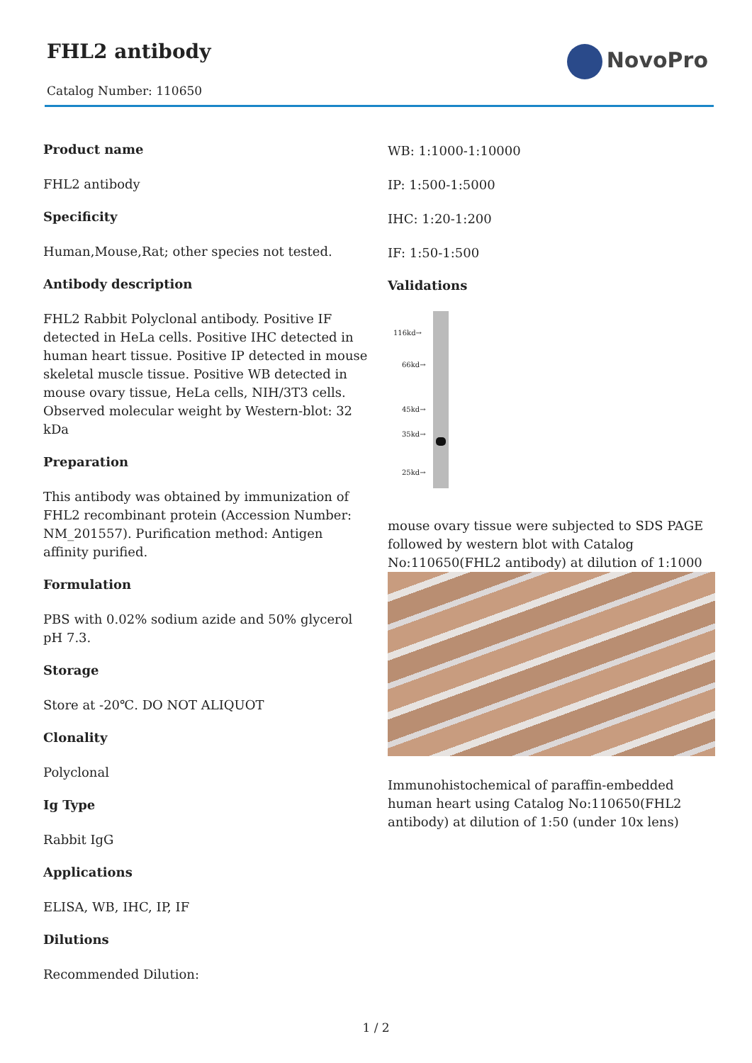FHL2 antibody
Catalog Number: 110650
NovoPro
Product name
FHL2 antibody
Specificity
Human,Mouse,Rat; other species not tested.
Antibody description
FHL2 Rabbit Polyclonal antibody. Positive IF detected in HeLa cells. Positive IHC detected in human heart tissue. Positive IP detected in mouse skeletal muscle tissue. Positive WB detected in mouse ovary tissue, HeLa cells, NIH/3T3 cells. Observed molecular weight by Western-blot: 32 kDa
Preparation
This antibody was obtained by immunization of FHL2 recombinant protein (Accession Number: NM_201557). Purification method: Antigen affinity purified.
Formulation
PBS with 0.02% sodium azide and 50% glycerol pH 7.3.
Storage
Store at -20℃. DO NOT ALIQUOT
Clonality
Polyclonal
Ig Type
Rabbit IgG
Applications
ELISA, WB, IHC, IP, IF
Dilutions
Recommended Dilution:
WB: 1:1000-1:10000
IP: 1:500-1:5000
IHC: 1:20-1:200
IF: 1:50-1:500
Validations
116kd→
66kd→
45kd→
35kd→
25kd→
mouse ovary tissue were subjected to SDS PAGE followed by western blot with Catalog No:110650(FHL2 antibody) at dilution of 1:1000
Immunohistochemical of paraffin-embedded human heart using Catalog No:110650(FHL2 antibody) at dilution of 1:50 (under 10x lens)
1 / 2